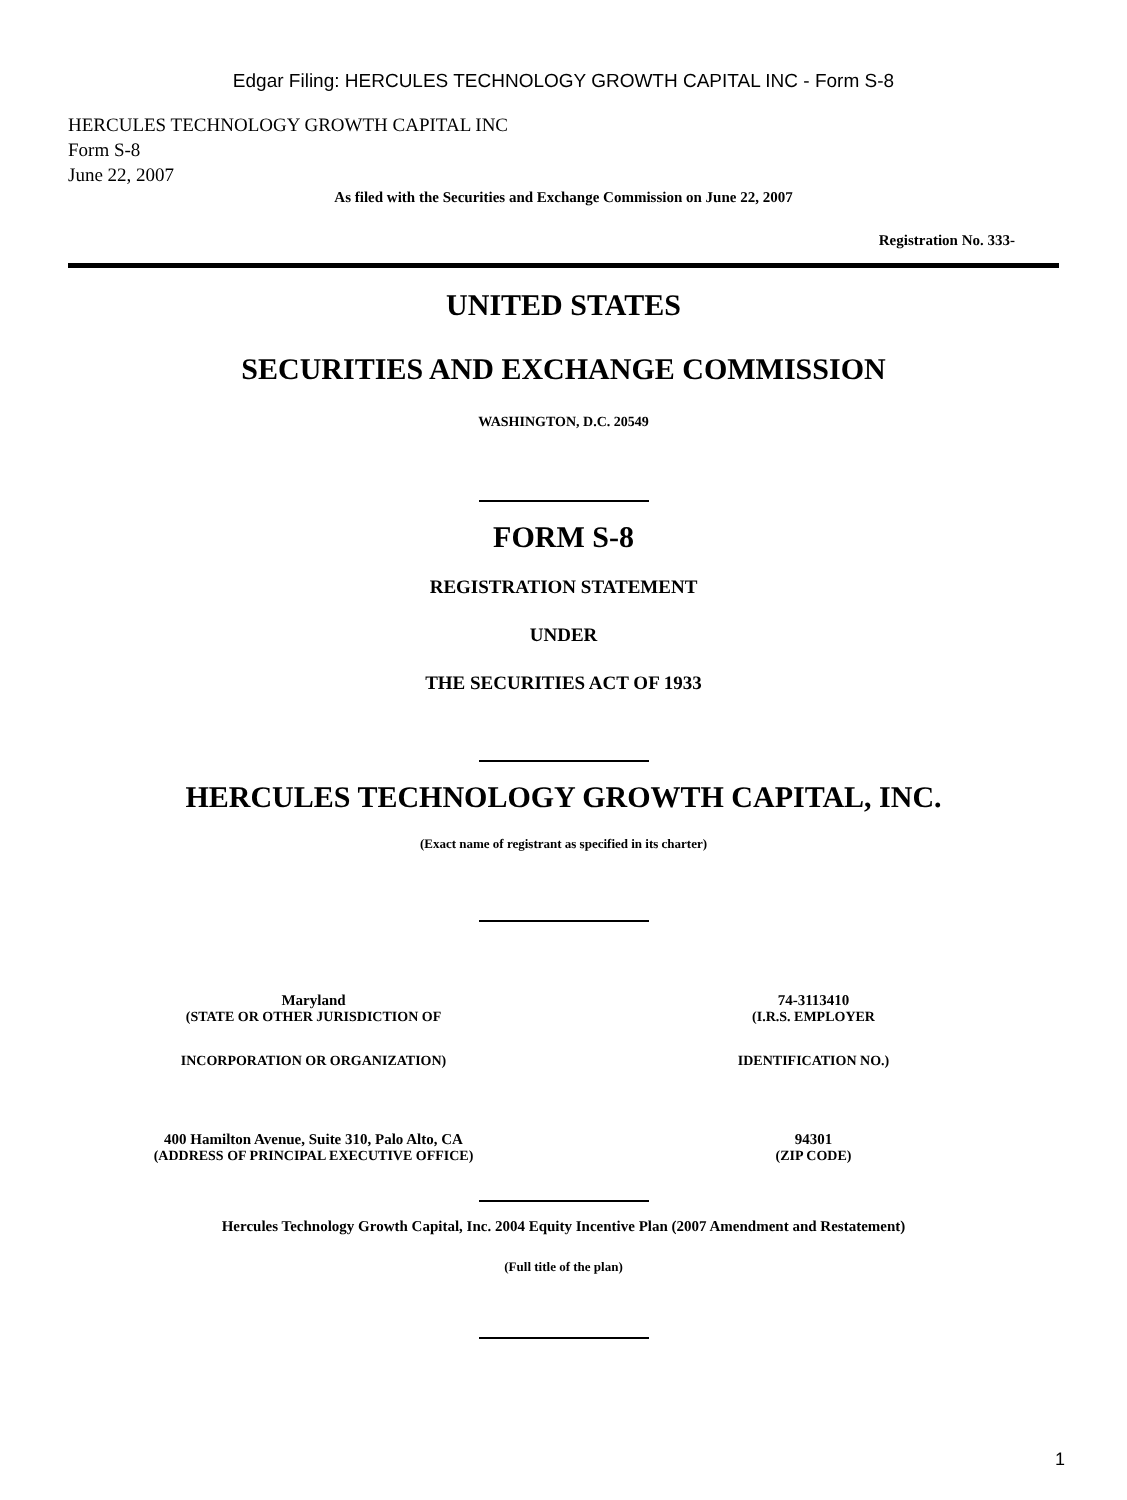Edgar Filing: HERCULES TECHNOLOGY GROWTH CAPITAL INC - Form S-8
HERCULES TECHNOLOGY GROWTH CAPITAL INC
Form S-8
June 22, 2007
As filed with the Securities and Exchange Commission on June 22, 2007
Registration No. 333-
UNITED STATES
SECURITIES AND EXCHANGE COMMISSION
WASHINGTON, D.C. 20549
FORM S-8
REGISTRATION STATEMENT
UNDER
THE SECURITIES ACT OF 1933
HERCULES TECHNOLOGY GROWTH CAPITAL, INC.
(Exact name of registrant as specified in its charter)
| Maryland | 74-3113410 |
| (STATE OR OTHER JURISDICTION OF | (I.R.S. EMPLOYER |
| INCORPORATION OR ORGANIZATION) | IDENTIFICATION NO.) |
| 400 Hamilton Avenue, Suite 310, Palo Alto, CA | 94301 |
| (ADDRESS OF PRINCIPAL EXECUTIVE OFFICE) | (ZIP CODE) |
Hercules Technology Growth Capital, Inc. 2004 Equity Incentive Plan (2007 Amendment and Restatement)
(Full title of the plan)
1